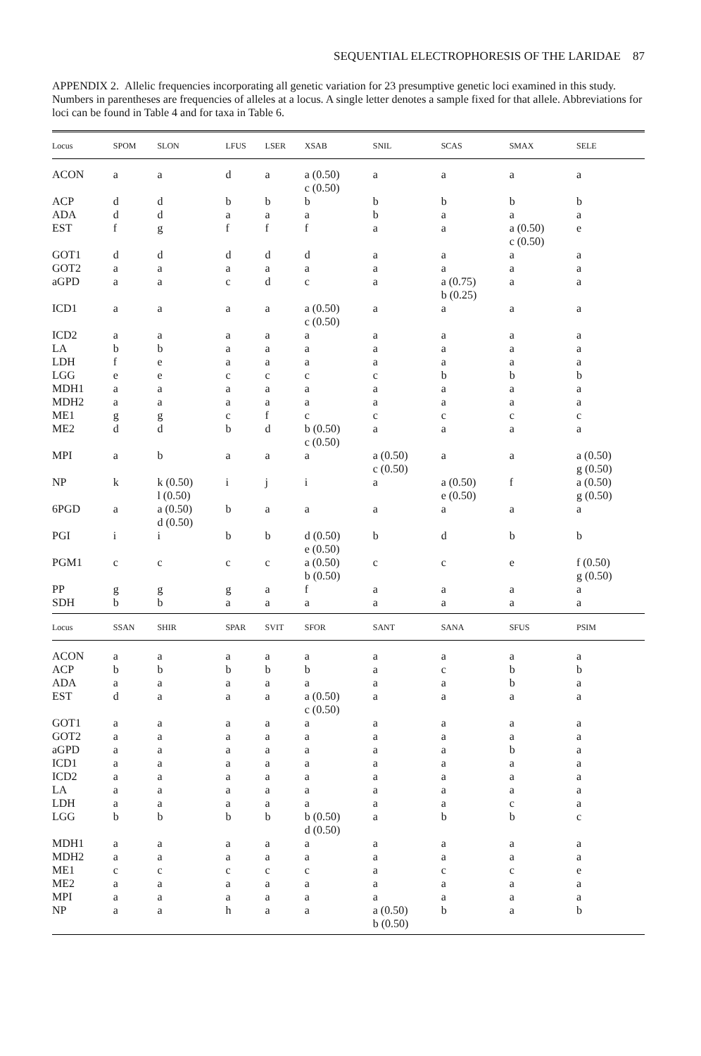SEQUENTIAL ELECTROPHORESIS OF THE LARIDAE 87
APPENDIX 2. Allelic frequencies incorporating all genetic variation for 23 presumptive genetic loci examined in this study. Numbers in parentheses are frequencies of alleles at a locus. A single letter denotes a sample fixed for that allele. Abbreviations for loci can be found in Table 4 and for taxa in Table 6.
| Locus | SPOM | SLON | LFUS | LSER | XSAB | SNIL | SCAS | SMAX | SELE |
| --- | --- | --- | --- | --- | --- | --- | --- | --- | --- |
| ACON | a | a | d | a | a (0.50) c (0.50) | a | a | a | a |
| ACP | d | d | b | b | b | b | b | b | b |
| ADA | d | d | a | a | a | b | a | a | a |
| EST | f | g | f | f | f | a | a | a (0.50) c (0.50) | e |
| GOT1 | d | d | d | d | d | a | a | a | a |
| GOT2 | a | a | a | a | a | a | a | a | a |
| aGPD | a | a | c | d | c | a | a (0.75) b (0.25) | a | a |
| ICD1 | a | a | a | a | a (0.50) c (0.50) | a | a | a | a |
| ICD2 | a | a | a | a | a | a | a | a | a |
| LA | b | b | a | a | a | a | a | a | a |
| LDH | f | e | a | a | a | a | a | a | a |
| LGG | e | e | c | c | c | c | b | b | b |
| MDH1 | a | a | a | a | a | a | a | a | a |
| MDH2 | a | a | a | a | a | a | a | a | a |
| ME1 | g | g | c | f | c | c | c | c | c |
| ME2 | d | d | b | d | b (0.50) c (0.50) | a | a | a | a |
| MPI | a | b | a | a | a | a (0.50) c (0.50) | a | a | a (0.50) g (0.50) |
| NP | k | k (0.50) l (0.50) | i | j | i | a | a (0.50) e (0.50) | f | a (0.50) g (0.50) |
| 6PGD | a | a (0.50) d (0.50) | b | a | a | a | a | a | a |
| PGI | i | i | b | b | d (0.50) e (0.50) | b | d | b | b |
| PGM1 | c | c | c | c | a (0.50) b (0.50) | c | c | e | f (0.50) g (0.50) |
| PP | g | g | g | a | f | a | a | a | a |
| SDH | b | b | a | a | a | a | a | a | a |
| Locus | SSAN | SHIR | SPAR | SVIT | SFOR | SANT | SANA | SFUS | PSIM |
| ACON | a | a | a | a | a | a | a | a | a |
| ACP | b | b | b | b | b | a | c | b | b |
| ADA | a | a | a | a | a | a | a | b | a |
| EST | d | a | a | a | a (0.50) c (0.50) | a | a | a | a |
| GOT1 | a | a | a | a | a | a | a | a | a |
| GOT2 | a | a | a | a | a | a | a | a | a |
| aGPD | a | a | a | a | a | a | a | b | a |
| ICD1 | a | a | a | a | a | a | a | a | a |
| ICD2 | a | a | a | a | a | a | a | a | a |
| LA | a | a | a | a | a | a | a | a | a |
| LDH | a | a | a | a | a | a | a | c | a |
| LGG | b | b | b | b | b (0.50) d (0.50) | a | b | b | c |
| MDH1 | a | a | a | a | a | a | a | a | a |
| MDH2 | a | a | a | a | a | a | a | a | a |
| ME1 | c | c | c | c | c | a | c | c | e |
| ME2 | a | a | a | a | a | a | a | a | a |
| MPI | a | a | a | a | a | a | a | a | a |
| NP | a | a | h | a | a | a (0.50) b (0.50) | b | a | b |